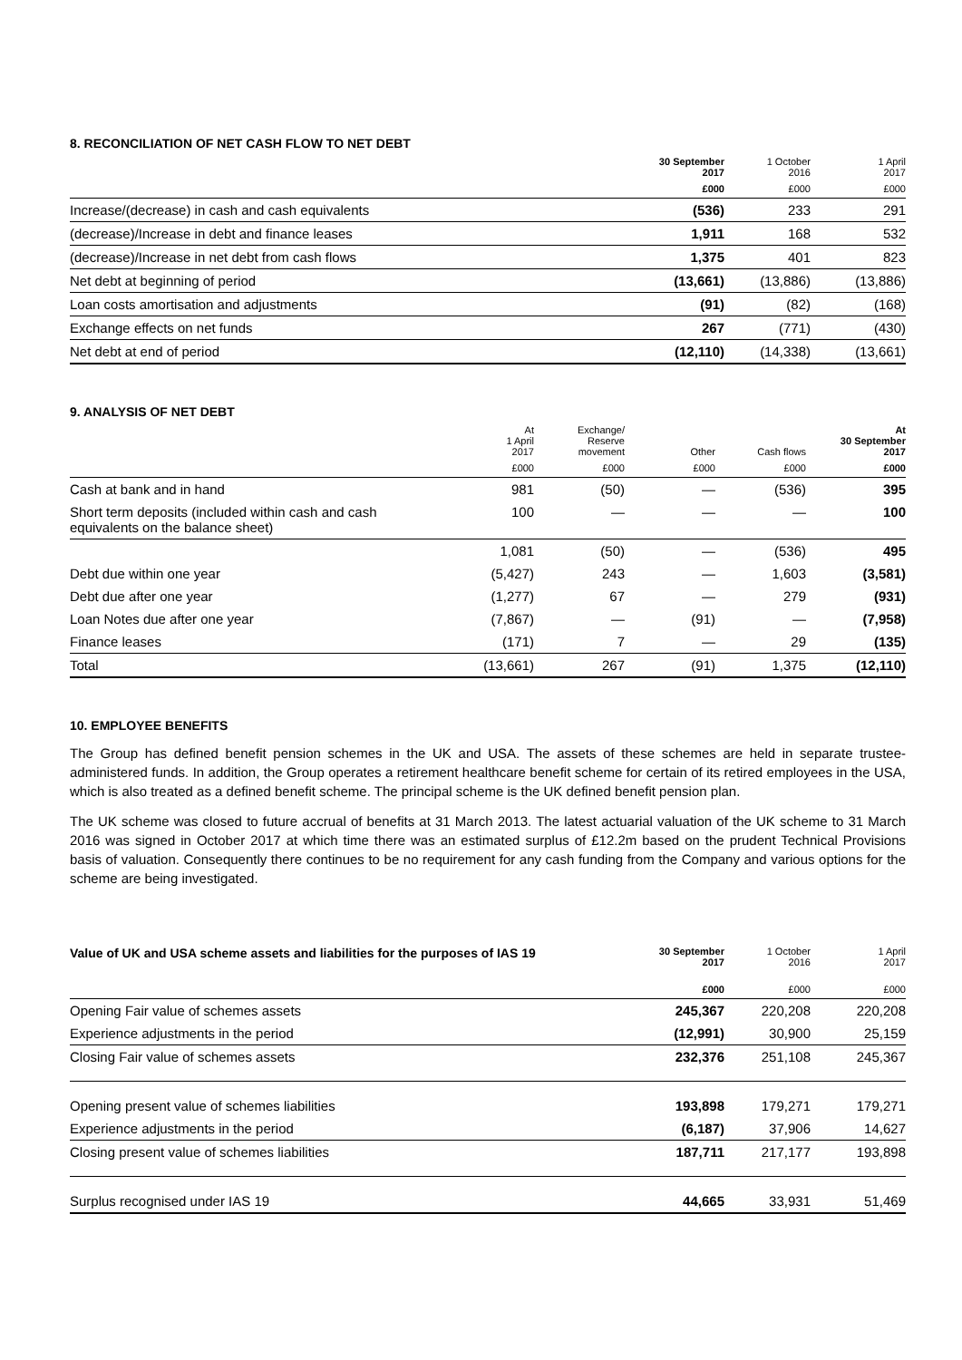8. RECONCILIATION OF NET CASH FLOW TO NET DEBT
| | 30 September 2017 | 1 October 2016 | 1 April 2017 |
| --- | --- | --- | --- |
| | £000 | £000 | £000 |
| Increase/(decrease) in cash and cash equivalents | (536) | 233 | 291 |
| (decrease)/Increase in debt and finance leases | 1,911 | 168 | 532 |
| (decrease)/Increase in net debt from cash flows | 1,375 | 401 | 823 |
| Net debt at beginning of period | (13,661) | (13,886) | (13,886) |
| Loan costs amortisation and adjustments | (91) | (82) | (168) |
| Exchange effects on net funds | 267 | (771) | (430) |
| Net debt at end of period | (12,110) | (14,338) | (13,661) |
9. ANALYSIS OF NET DEBT
| | At 1 April 2017 | Exchange/ Reserve movement | Other | Cash flows | At 30 September 2017 |
| --- | --- | --- | --- | --- | --- |
| | £000 | £000 | £000 | £000 | £000 |
| Cash at bank and in hand | 981 | (50) | — | (536) | 395 |
| Short term deposits (included within cash and cash equivalents on the balance sheet) | 100 | — | — | — | 100 |
| | 1,081 | (50) | — | (536) | 495 |
| Debt due within one year | (5,427) | 243 | — | 1,603 | (3,581) |
| Debt due after one year | (1,277) | 67 | — | 279 | (931) |
| Loan Notes due after one year | (7,867) | — | (91) | — | (7,958) |
| Finance leases | (171) | 7 | — | 29 | (135) |
| Total | (13,661) | 267 | (91) | 1,375 | (12,110) |
10. EMPLOYEE BENEFITS
The Group has defined benefit pension schemes in the UK and USA. The assets of these schemes are held in separate trustee-administered funds. In addition, the Group operates a retirement healthcare benefit scheme for certain of its retired employees in the USA, which is also treated as a defined benefit scheme. The principal scheme is the UK defined benefit pension plan.
The UK scheme was closed to future accrual of benefits at 31 March 2013. The latest actuarial valuation of the UK scheme to 31 March 2016 was signed in October 2017 at which time there was an estimated surplus of £12.2m based on the prudent Technical Provisions basis of valuation. Consequently there continues to be no requirement for any cash funding from the Company and various options for the scheme are being investigated.
| Value of UK and USA scheme assets and liabilities for the purposes of IAS 19 | 30 September 2017 | 1 October 2016 | 1 April 2017 |
| --- | --- | --- | --- |
| | £000 | £000 | £000 |
| Opening Fair value of schemes assets | 245,367 | 220,208 | 220,208 |
| Experience adjustments in the period | (12,991) | 30,900 | 25,159 |
| Closing Fair value of schemes assets | 232,376 | 251,108 | 245,367 |
| Opening present value of schemes liabilities | 193,898 | 179,271 | 179,271 |
| Experience adjustments in the period | (6,187) | 37,906 | 14,627 |
| Closing present value of schemes liabilities | 187,711 | 217,177 | 193,898 |
| Surplus recognised under IAS 19 | 44,665 | 33,931 | 51,469 |